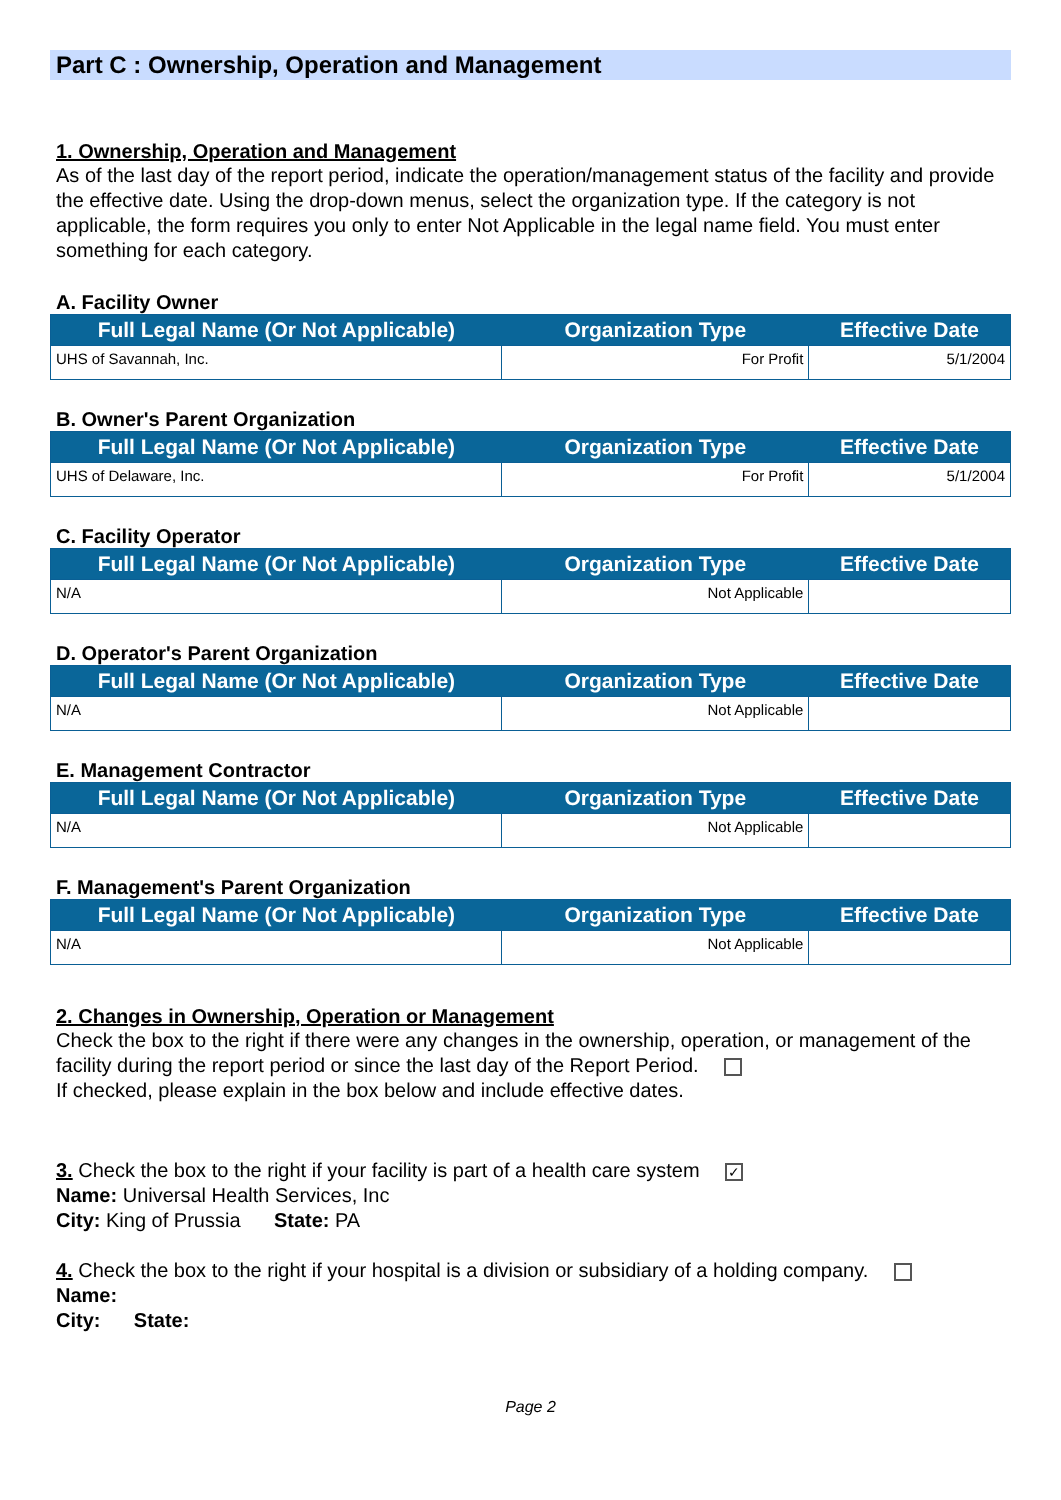Part C : Ownership, Operation and Management
1. Ownership, Operation and Management
As of the last day of the report period, indicate the operation/management status of the facility and provide the effective date. Using the drop-down menus, select the organization type. If the category is not applicable, the form requires you only to enter Not Applicable in the legal name field. You must enter something for each category.
A. Facility Owner
| Full Legal Name (Or Not Applicable) | Organization Type | Effective Date |
| --- | --- | --- |
| UHS of Savannah, Inc. | For Profit | 5/1/2004 |
B. Owner's Parent Organization
| Full Legal Name (Or Not Applicable) | Organization Type | Effective Date |
| --- | --- | --- |
| UHS of Delaware, Inc. | For Profit | 5/1/2004 |
C. Facility Operator
| Full Legal Name (Or Not Applicable) | Organization Type | Effective Date |
| --- | --- | --- |
| N/A | Not Applicable | |
D. Operator's Parent Organization
| Full Legal Name (Or Not Applicable) | Organization Type | Effective Date |
| --- | --- | --- |
| N/A | Not Applicable | |
E. Management Contractor
| Full Legal Name (Or Not Applicable) | Organization Type | Effective Date |
| --- | --- | --- |
| N/A | Not Applicable | |
F. Management's Parent Organization
| Full Legal Name (Or Not Applicable) | Organization Type | Effective Date |
| --- | --- | --- |
| N/A | Not Applicable | |
2. Changes in Ownership, Operation or Management
Check the box to the right if there were any changes in the ownership, operation, or management of the facility during the report period or since the last day of the Report Period.
If checked, please explain in the box below and include effective dates.
3. Check the box to the right if your facility is part of a health care system ✓
Name: Universal Health Services, Inc
City: King of Prussia State: PA
4. Check the box to the right if your hospital is a division or subsidiary of a holding company.
Name:
City: State:
Page 2